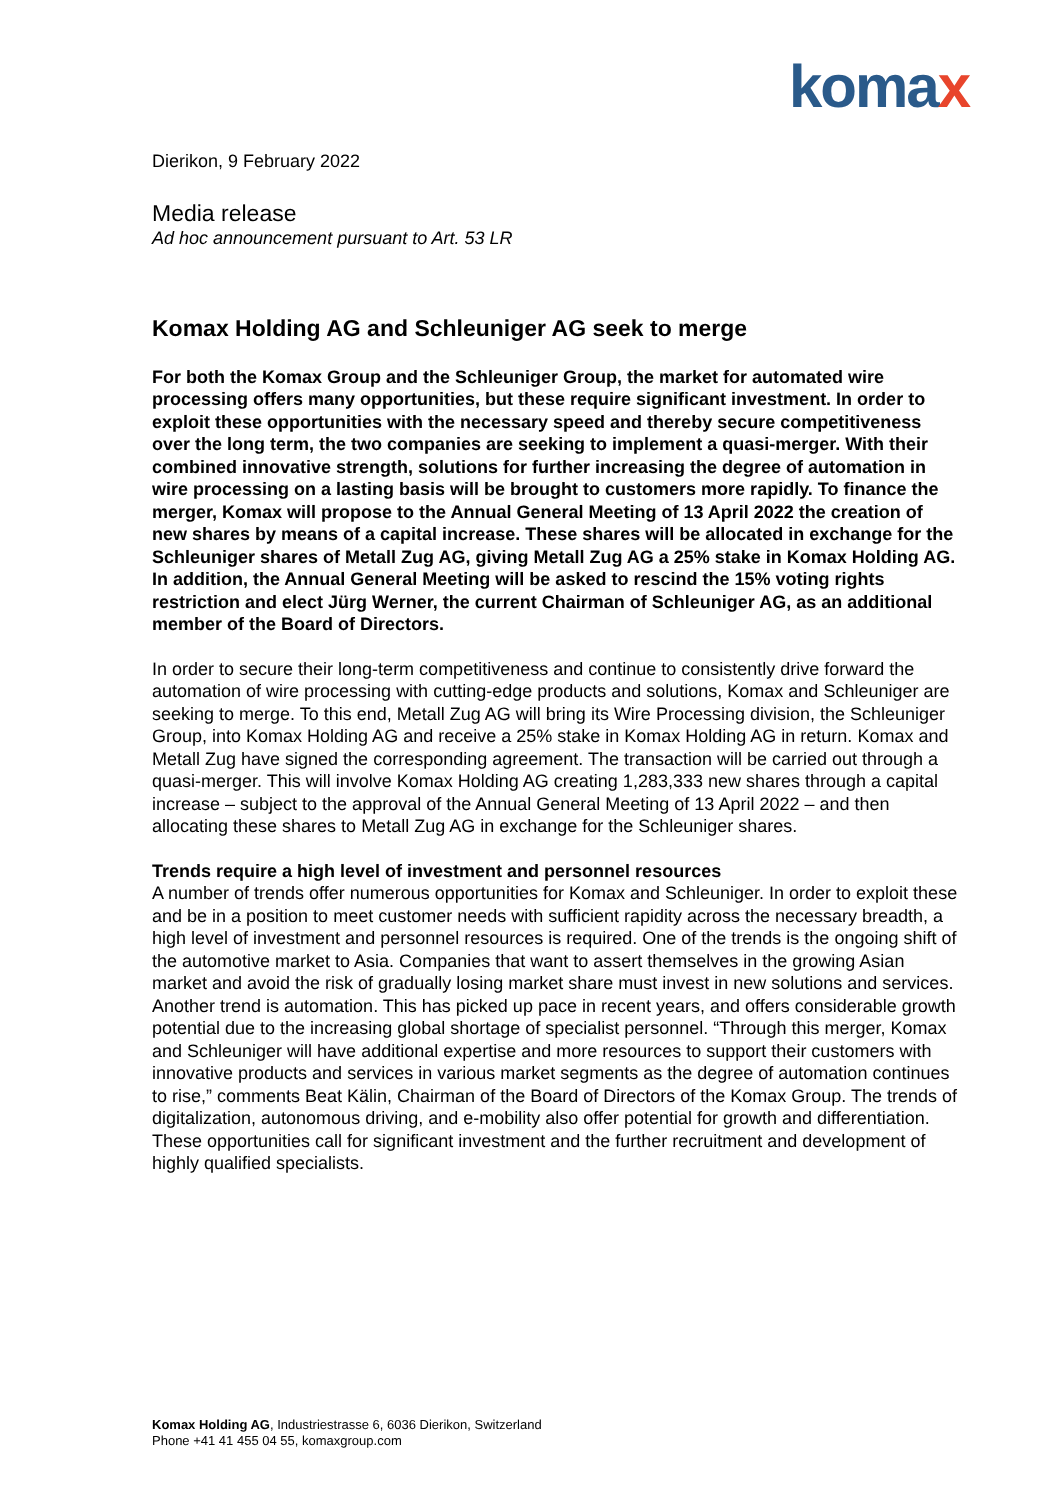komax
Dierikon, 9 February 2022
Media release
Ad hoc announcement pursuant to Art. 53 LR
Komax Holding AG and Schleuniger AG seek to merge
For both the Komax Group and the Schleuniger Group, the market for automated wire processing offers many opportunities, but these require significant investment. In order to exploit these opportunities with the necessary speed and thereby secure competitiveness over the long term, the two companies are seeking to implement a quasi-merger. With their combined innovative strength, solutions for further increasing the degree of automation in wire processing on a lasting basis will be brought to customers more rapidly. To finance the merger, Komax will propose to the Annual General Meeting of 13 April 2022 the creation of new shares by means of a capital increase. These shares will be allocated in exchange for the Schleuniger shares of Metall Zug AG, giving Metall Zug AG a 25% stake in Komax Holding AG. In addition, the Annual General Meeting will be asked to rescind the 15% voting rights restriction and elect Jürg Werner, the current Chairman of Schleuniger AG, as an additional member of the Board of Directors.
In order to secure their long-term competitiveness and continue to consistently drive forward the automation of wire processing with cutting-edge products and solutions, Komax and Schleuniger are seeking to merge. To this end, Metall Zug AG will bring its Wire Processing division, the Schleuniger Group, into Komax Holding AG and receive a 25% stake in Komax Holding AG in return. Komax and Metall Zug have signed the corresponding agreement. The transaction will be carried out through a quasi-merger. This will involve Komax Holding AG creating 1,283,333 new shares through a capital increase – subject to the approval of the Annual General Meeting of 13 April 2022 – and then allocating these shares to Metall Zug AG in exchange for the Schleuniger shares.
Trends require a high level of investment and personnel resources
A number of trends offer numerous opportunities for Komax and Schleuniger. In order to exploit these and be in a position to meet customer needs with sufficient rapidity across the necessary breadth, a high level of investment and personnel resources is required. One of the trends is the ongoing shift of the automotive market to Asia. Companies that want to assert themselves in the growing Asian market and avoid the risk of gradually losing market share must invest in new solutions and services. Another trend is automation. This has picked up pace in recent years, and offers considerable growth potential due to the increasing global shortage of specialist personnel. “Through this merger, Komax and Schleuniger will have additional expertise and more resources to support their customers with innovative products and services in various market segments as the degree of automation continues to rise,” comments Beat Kälin, Chairman of the Board of Directors of the Komax Group. The trends of digitalization, autonomous driving, and e-mobility also offer potential for growth and differentiation. These opportunities call for significant investment and the further recruitment and development of highly qualified specialists.
Komax Holding AG, Industriestrasse 6, 6036 Dierikon, Switzerland
Phone +41 41 455 04 55, komaxgroup.com